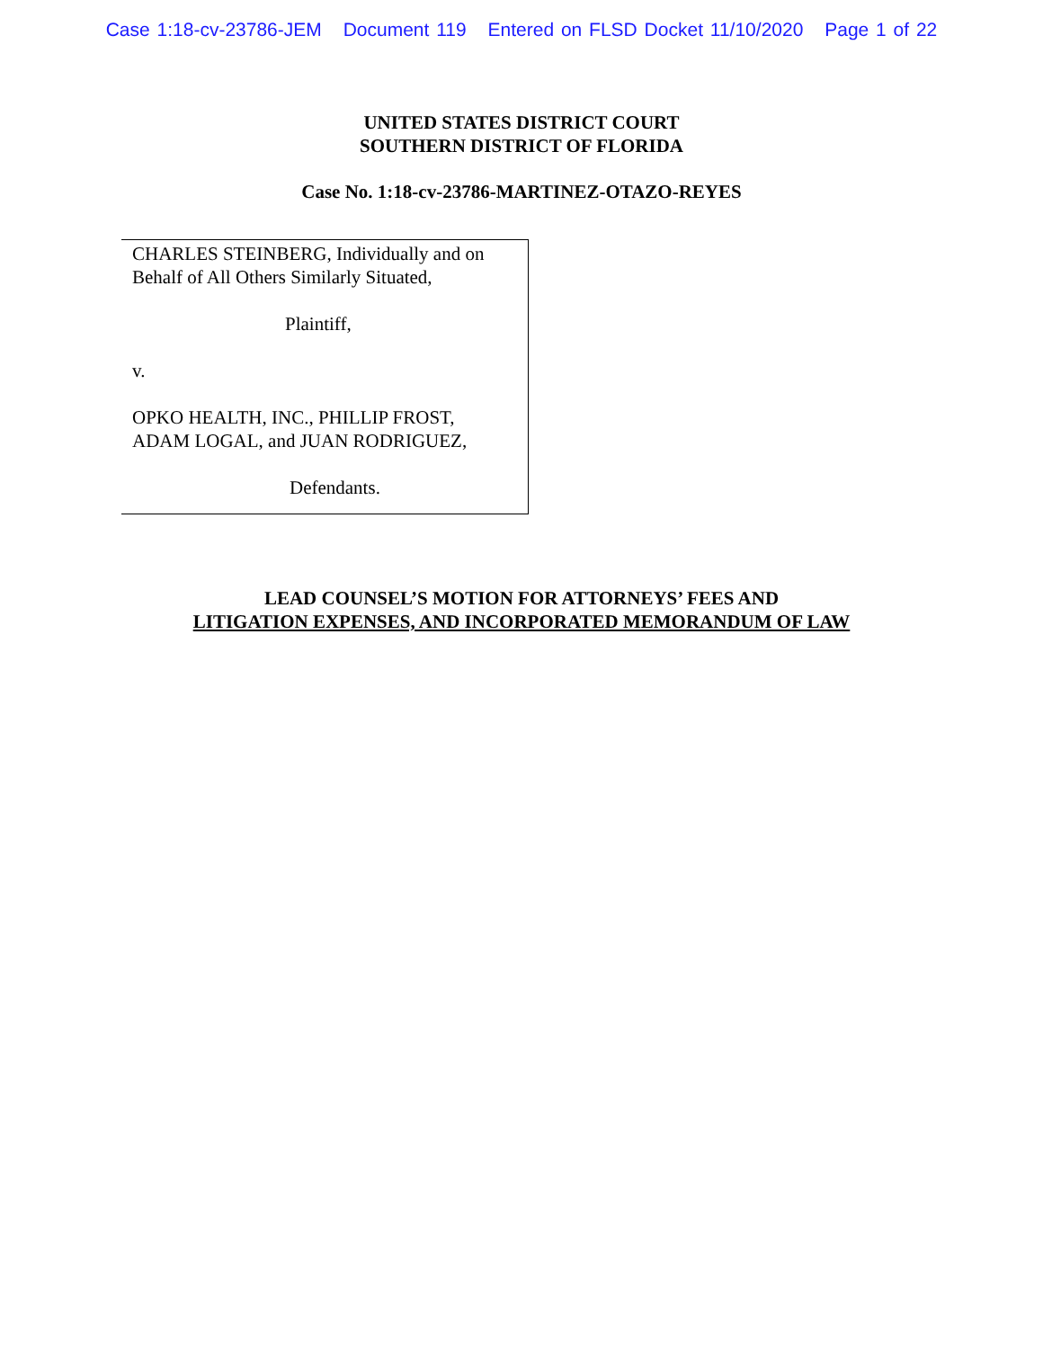Case 1:18-cv-23786-JEM Document 119 Entered on FLSD Docket 11/10/2020 Page 1 of 22
UNITED STATES DISTRICT COURT
SOUTHERN DISTRICT OF FLORIDA
Case No. 1:18-cv-23786-MARTINEZ-OTAZO-REYES
CHARLES STEINBERG, Individually and on
Behalf of All Others Similarly Situated,
Plaintiff,
v.
OPKO HEALTH, INC., PHILLIP FROST,
ADAM LOGAL, and JUAN RODRIGUEZ,
Defendants.
LEAD COUNSEL’S MOTION FOR ATTORNEYS’ FEES AND
LITIGATION EXPENSES, AND INCORPORATED MEMORANDUM OF LAW